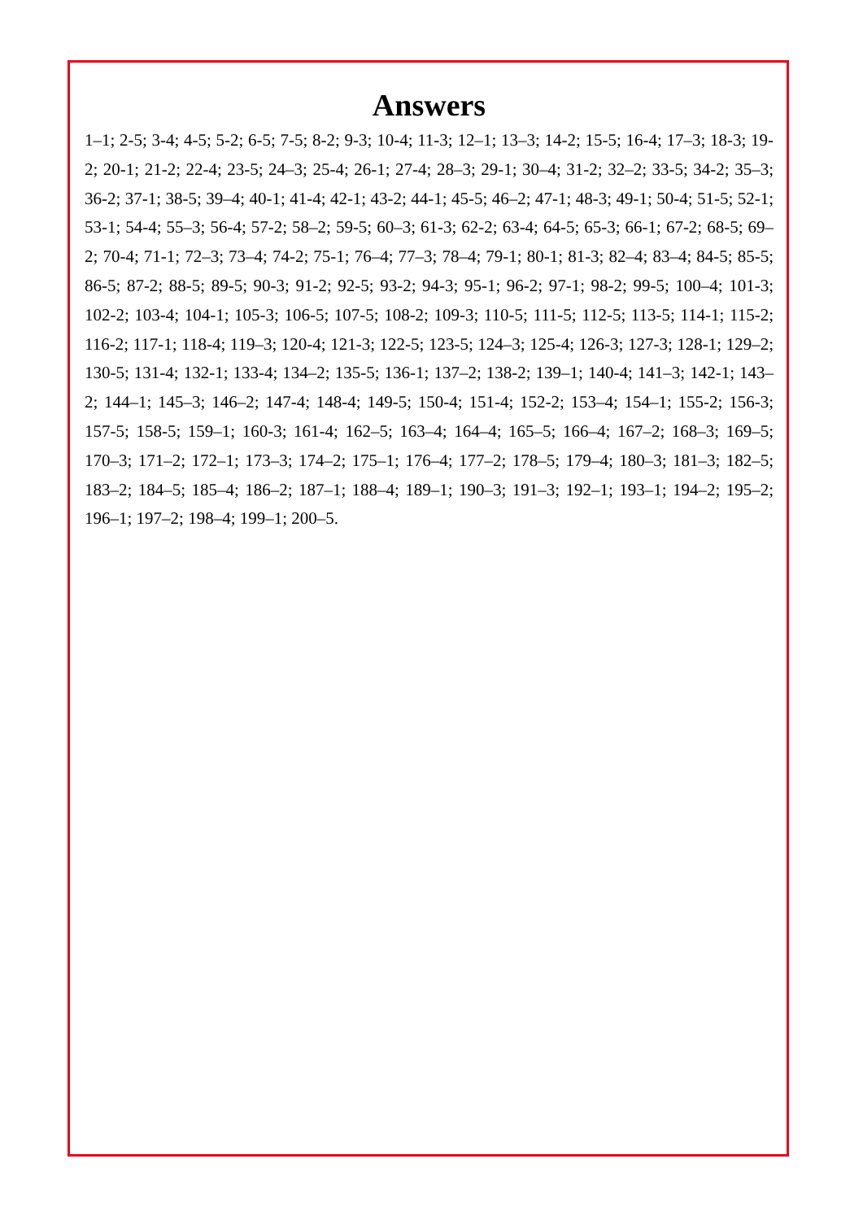Answers
1–1; 2-5; 3-4; 4-5; 5-2; 6-5; 7-5; 8-2; 9-3; 10-4; 11-3; 12–1; 13–3; 14-2; 15-5; 16-4; 17–3; 18-3; 19-2; 20-1; 21-2; 22-4; 23-5; 24–3; 25-4; 26-1; 27-4; 28–3; 29-1; 30–4; 31-2; 32–2; 33-5; 34-2; 35–3; 36-2; 37-1; 38-5; 39–4; 40-1; 41-4; 42-1; 43-2; 44-1; 45-5; 46–2; 47-1; 48-3; 49-1; 50-4; 51-5; 52-1; 53-1; 54-4; 55–3; 56-4; 57-2; 58–2; 59-5; 60–3; 61-3; 62-2; 63-4; 64-5; 65-3; 66-1; 67-2; 68-5; 69–2; 70-4; 71-1; 72–3; 73–4; 74-2; 75-1; 76–4; 77–3; 78–4; 79-1; 80-1; 81-3; 82–4; 83–4; 84-5; 85-5; 86-5; 87-2; 88-5; 89-5; 90-3; 91-2; 92-5; 93-2; 94-3; 95-1; 96-2; 97-1; 98-2; 99-5; 100–4; 101-3; 102-2; 103-4; 104-1; 105-3; 106-5; 107-5; 108-2; 109-3; 110-5; 111-5; 112-5; 113-5; 114-1; 115-2; 116-2; 117-1; 118-4; 119–3; 120-4; 121-3; 122-5; 123-5; 124–3; 125-4; 126-3; 127-3; 128-1; 129–2; 130-5; 131-4; 132-1; 133-4; 134–2; 135-5; 136-1; 137–2; 138-2; 139–1; 140-4; 141–3; 142-1; 143–2; 144–1; 145–3; 146–2; 147-4; 148-4; 149-5; 150-4; 151-4; 152-2; 153–4; 154–1; 155-2; 156-3; 157-5; 158-5; 159–1; 160-3; 161-4; 162–5; 163–4; 164–4; 165–5; 166–4; 167–2; 168–3; 169–5; 170–3; 171–2; 172–1; 173–3; 174–2; 175–1; 176–4; 177–2; 178–5; 179–4; 180–3; 181–3; 182–5; 183–2; 184–5; 185–4; 186–2; 187–1; 188–4; 189–1; 190–3; 191–3; 192–1; 193–1; 194–2; 195–2; 196–1; 197–2; 198–4; 199–1; 200–5.